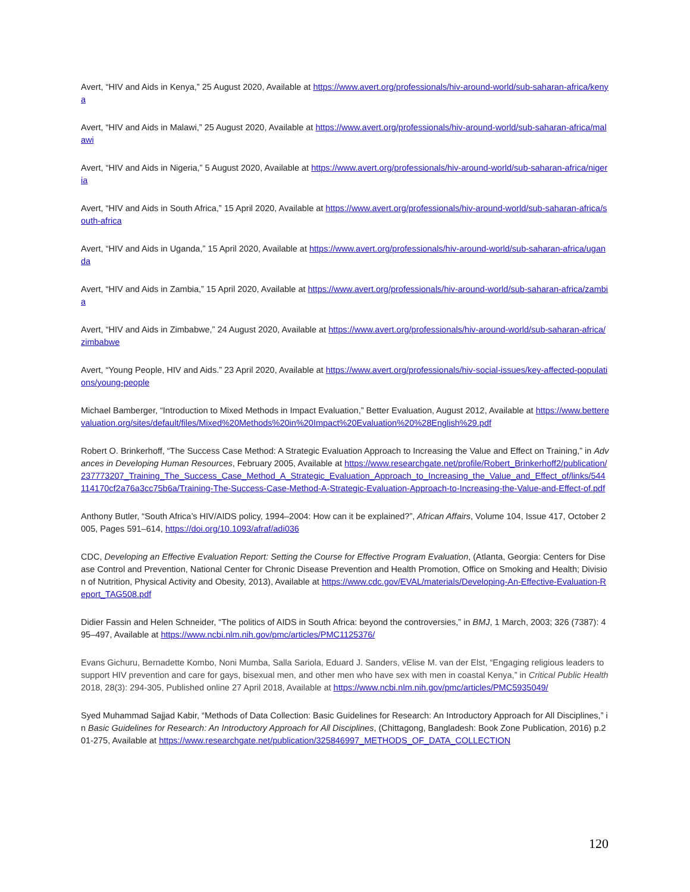Avert, “HIV and Aids in Kenya,” 25 August 2020, Available at https://www.avert.org/professionals/hiv-around-world/sub-saharan-africa/kenya
Avert, “HIV and Aids in Malawi,” 25 August 2020, Available at https://www.avert.org/professionals/hiv-around-world/sub-saharan-africa/malawi
Avert, “HIV and Aids in Nigeria,” 5 August 2020, Available at https://www.avert.org/professionals/hiv-around-world/sub-saharan-africa/nigeria
Avert, “HIV and Aids in South Africa,” 15 April 2020, Available at https://www.avert.org/professionals/hiv-around-world/sub-saharan-africa/south-africa
Avert, “HIV and Aids in Uganda,” 15 April 2020, Available at https://www.avert.org/professionals/hiv-around-world/sub-saharan-africa/uganda
Avert, “HIV and Aids in Zambia,” 15 April 2020, Available at https://www.avert.org/professionals/hiv-around-world/sub-saharan-africa/zambia
Avert, “HIV and Aids in Zimbabwe,” 24 August 2020, Available at https://www.avert.org/professionals/hiv-around-world/sub-saharan-africa/zimbabwe
Avert, “Young People, HIV and Aids.” 23 April 2020, Available at https://www.avert.org/professionals/hiv-social-issues/key-affected-populations/young-people
Michael Bamberger, “Introduction to Mixed Methods in Impact Evaluation,” Better Evaluation, August 2012, Available at https://www.betterevaluation.org/sites/default/files/Mixed%20Methods%20in%20Impact%20Evaluation%20%28English%29.pdf
Robert O. Brinkerhoff, “The Success Case Method: A Strategic Evaluation Approach to Increasing the Value and Effect on Training,” in Advances in Developing Human Resources, February 2005, Available at https://www.researchgate.net/profile/Robert_Brinkerhoff2/publication/237773207_Training_The_Success_Case_Method_A_Strategic_Evaluation_Approach_to_Increasing_the_Value_and_Effect_of/links/544114170cf2a76a3cc75b6a/Training-The-Success-Case-Method-A-Strategic-Evaluation-Approach-to-Increasing-the-Value-and-Effect-of.pdf
Anthony Butler, “South Africa’s HIV/AIDS policy, 1994–2004: How can it be explained?”, African Affairs, Volume 104, Issue 417, October 2005, Pages 591–614, https://doi.org/10.1093/afraf/adi036
CDC, Developing an Effective Evaluation Report: Setting the Course for Effective Program Evaluation, (Atlanta, Georgia: Centers for Disease Control and Prevention, National Center for Chronic Disease Prevention and Health Promotion, Office on Smoking and Health; Division of Nutrition, Physical Activity and Obesity, 2013), Available at https://www.cdc.gov/EVAL/materials/Developing-An-Effective-Evaluation-Report_TAG508.pdf
Didier Fassin and Helen Schneider, “The politics of AIDS in South Africa: beyond the controversies,” in BMJ, 1 March, 2003; 326 (7387): 495–497, Available at https://www.ncbi.nlm.nih.gov/pmc/articles/PMC1125376/
Evans Gichuru, Bernadette Kombo, Noni Mumba, Salla Sariola, Eduard J. Sanders, vElise M. van der Elst, “Engaging religious leaders to support HIV prevention and care for gays, bisexual men, and other men who have sex with men in coastal Kenya,” in Critical Public Health 2018, 28(3): 294-305, Published online 27 April 2018, Available at https://www.ncbi.nlm.nih.gov/pmc/articles/PMC5935049/
Syed Muhammad Sajjad Kabir, “Methods of Data Collection: Basic Guidelines for Research: An Introductory Approach for All Disciplines,” in Basic Guidelines for Research: An Introductory Approach for All Disciplines, (Chittagong, Bangladesh: Book Zone Publication, 2016) p.201-275, Available at https://www.researchgate.net/publication/325846997_METHODS_OF_DATA_COLLECTION
120